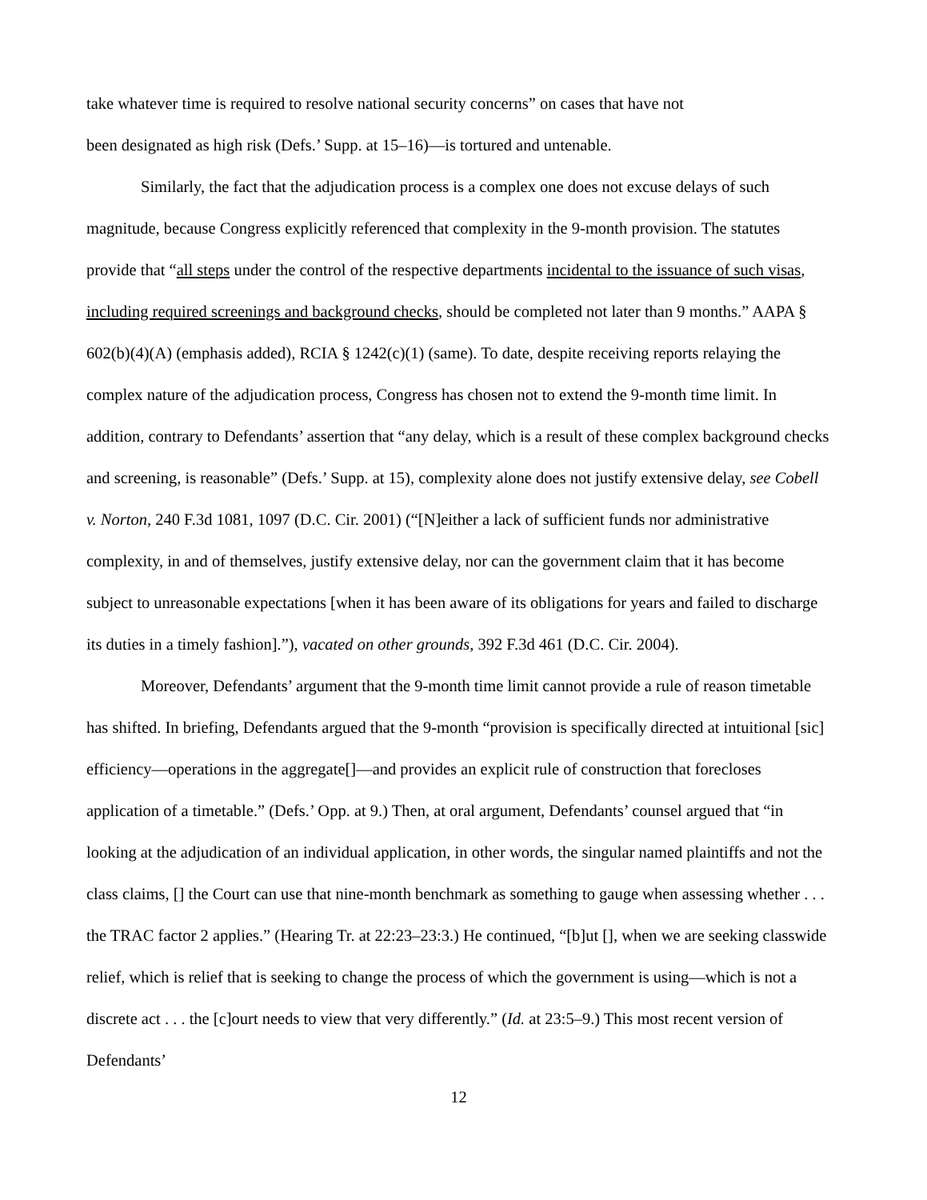take whatever time is required to resolve national security concerns” on cases that have not
been designated as high risk (Defs.’ Supp. at 15–16)—is tortured and untenable.
Similarly, the fact that the adjudication process is a complex one does not excuse delays of such magnitude, because Congress explicitly referenced that complexity in the 9-month provision. The statutes provide that “all steps under the control of the respective departments incidental to the issuance of such visas, including required screenings and background checks, should be completed not later than 9 months.” AAPA § 602(b)(4)(A) (emphasis added), RCIA § 1242(c)(1) (same). To date, despite receiving reports relaying the complex nature of the adjudication process, Congress has chosen not to extend the 9-month time limit. In addition, contrary to Defendants’ assertion that “any delay, which is a result of these complex background checks and screening, is reasonable” (Defs.’ Supp. at 15), complexity alone does not justify extensive delay, see Cobell v. Norton, 240 F.3d 1081, 1097 (D.C. Cir. 2001) (“[N]either a lack of sufficient funds nor administrative complexity, in and of themselves, justify extensive delay, nor can the government claim that it has become subject to unreasonable expectations [when it has been aware of its obligations for years and failed to discharge its duties in a timely fashion].”), vacated on other grounds, 392 F.3d 461 (D.C. Cir. 2004).
Moreover, Defendants’ argument that the 9-month time limit cannot provide a rule of reason timetable has shifted. In briefing, Defendants argued that the 9-month “provision is specifically directed at intuitional [sic] efficiency—operations in the aggregate[]—and provides an explicit rule of construction that forecloses application of a timetable.” (Defs.’ Opp. at 9.) Then, at oral argument, Defendants’ counsel argued that “in looking at the adjudication of an individual application, in other words, the singular named plaintiffs and not the class claims, [] the Court can use that nine-month benchmark as something to gauge when assessing whether . . . the TRAC factor 2 applies.” (Hearing Tr. at 22:23–23:3.) He continued, “[b]ut [], when we are seeking classwide relief, which is relief that is seeking to change the process of which the government is using—which is not a discrete act . . . the [c]ourt needs to view that very differently.” (Id. at 23:5–9.) This most recent version of Defendants’
12